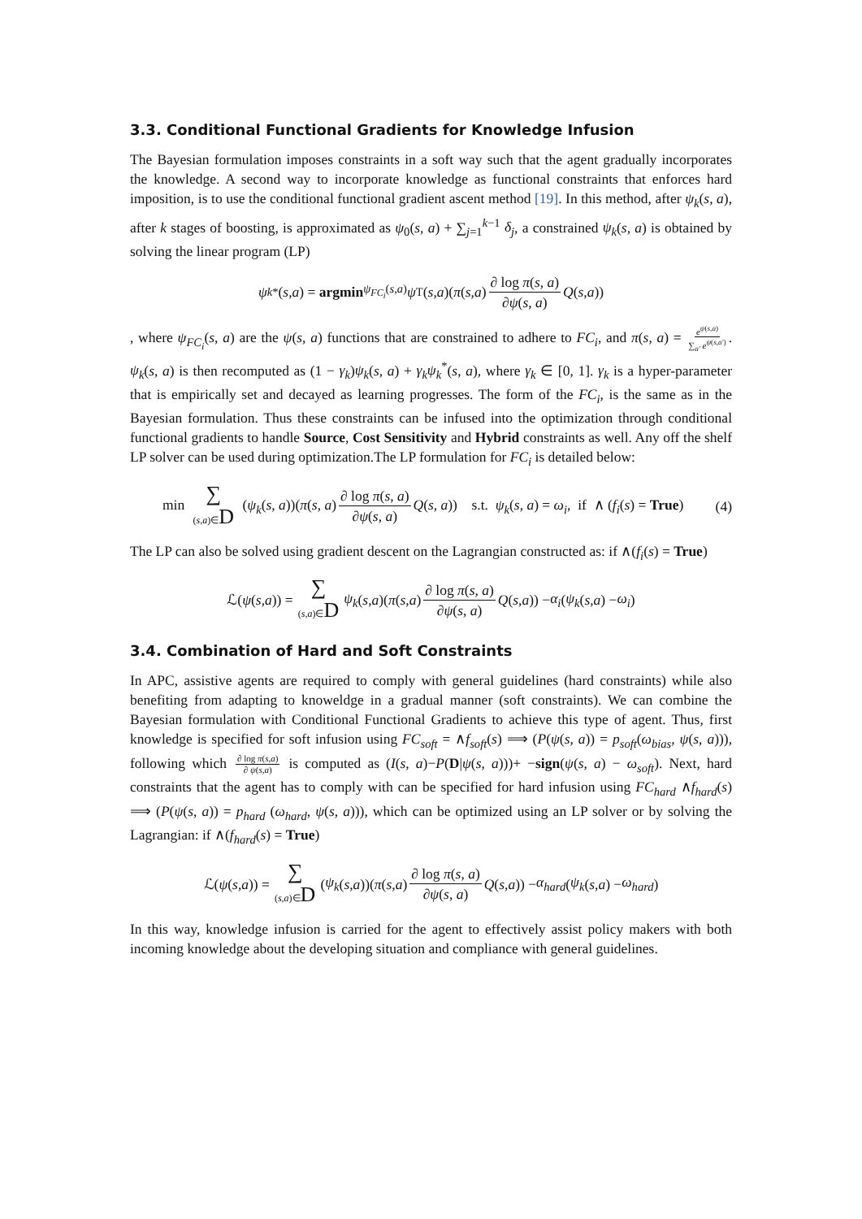3.3. Conditional Functional Gradients for Knowledge Infusion
The Bayesian formulation imposes constraints in a soft way such that the agent gradually incorporates the knowledge. A second way to incorporate knowledge as functional constraints that enforces hard imposition, is to use the conditional functional gradient ascent method [19]. In this method, after ψ<sub>k</sub>(s, a), after k stages of boosting, is approximated as ψ<sub>0</sub>(s, a) + ∑<sub>j=1</sub><sup>k−1</sup> δ<sub>j</sub>, a constrained ψ<sub>k</sub>(s, a) is obtained by solving the linear program (LP)
ψ<sub>k</sub><sup>*</sup>(s, a) = argmin<sub>ψ<sub>FC<sub>i</sub></sub>(s,a)</sub> ψ<sup>T</sup>(s, a)(π (s, a) ∂ log π(s, a) ∂ψ(s, a) Q (s, a))
, where ψ<sub>FC<sub>i</sub></sub>(s, a) are the ψ(s, a) functions that are constrained to adhere to FC<sub>i</sub>, and π(s, a) = e<sup>ψ(s,a)</sup> ∑<sub>a′</sub> e<sup>ψ(s,a′)</sup>. ψ<sub>k</sub>(s, a) is then recomputed as (1 − γ<sub>k</sub>)ψ<sub>k</sub>(s, a) + γ<sub>k</sub>ψ<sub>k</sub><sup>*</sup>(s, a), where γ<sub>k</sub> ∈ [0, 1]. γ<sub>k</sub> is a hyper-parameter that is empirically set and decayed as learning progresses. The form of the FC<sub>i</sub>, is the same as in the Bayesian formulation. Thus these constraints can be infused into the optimization through conditional functional gradients to handle Source, Cost Sensitivity and Hybrid constraints as well. Any off the shelf LP solver can be used during optimization.The LP formulation for FC<sub>i</sub> is detailed below:
min ∑ (s,a)∈D (ψ<sub>k</sub>(s, a))(π(s, a) ∂ log π(s, a) ∂ψ(s, a) Q(s, a)) s.t. ψ<sub>k</sub>(s, a) = ω<sub>i</sub>, if ∧ (f<sub>i</sub>(s) = True) (4)
The LP can also be solved using gradient descent on the Lagrangian constructed as: if ∧(f<sub>i</sub>(s) = True)
ℒ(ψ (s, a)) = ∑ (s,a)∈D ψ<sub>k</sub> (s, a)(π (s, a) ∂ log π(s, a) ∂ψ(s, a) Q (s, a)) − α<sub>i</sub> (ψ<sub>k</sub> (s, a) − ω<sub>i</sub>)
3.4. Combination of Hard and Soft Constraints
In APC, assistive agents are required to comply with general guidelines (hard constraints) while also benefiting from adapting to knoweldge in a gradual manner (soft constraints). We can combine the Bayesian formulation with Conditional Functional Gradients to achieve this type of agent. Thus, first knowledge is specified for soft infusion using FC<sub>soft</sub> = ∧f<sub>soft</sub>(s) ⟹ (P(ψ(s, a)) = p<sub>soft</sub>(ω<sub>bias</sub>, ψ(s, a))), following which ∂ log π(s,a) ∂ ψ(s,a) is computed as (I(s, a)−P(D|ψ(s, a)))+ −sign(ψ(s, a) − ω<sub>soft</sub>). Next, hard constraints that the agent has to comply with can be specified for hard infusion using FC<sub>hard</sub> ∧f<sub>hard</sub>(s) ⟹ (P(ψ(s, a)) = p<sub>hard</sub> (ω<sub>hard</sub>, ψ(s, a))), which can be optimized using an LP solver or by solving the Lagrangian: if ∧(f<sub>hard</sub>(s) = True)
ℒ(ψ (s, a)) = ∑ (s,a)∈D (ψ<sub>k</sub> (s, a))(π (s, a) ∂ log π(s, a) ∂ψ(s, a) Q (s, a)) − α<sub>hard</sub> (ψ<sub>k</sub> (s, a) − ω<sub>hard</sub>)
In this way, knowledge infusion is carried for the agent to effectively assist policy makers with both incoming knowledge about the developing situation and compliance with general guidelines.